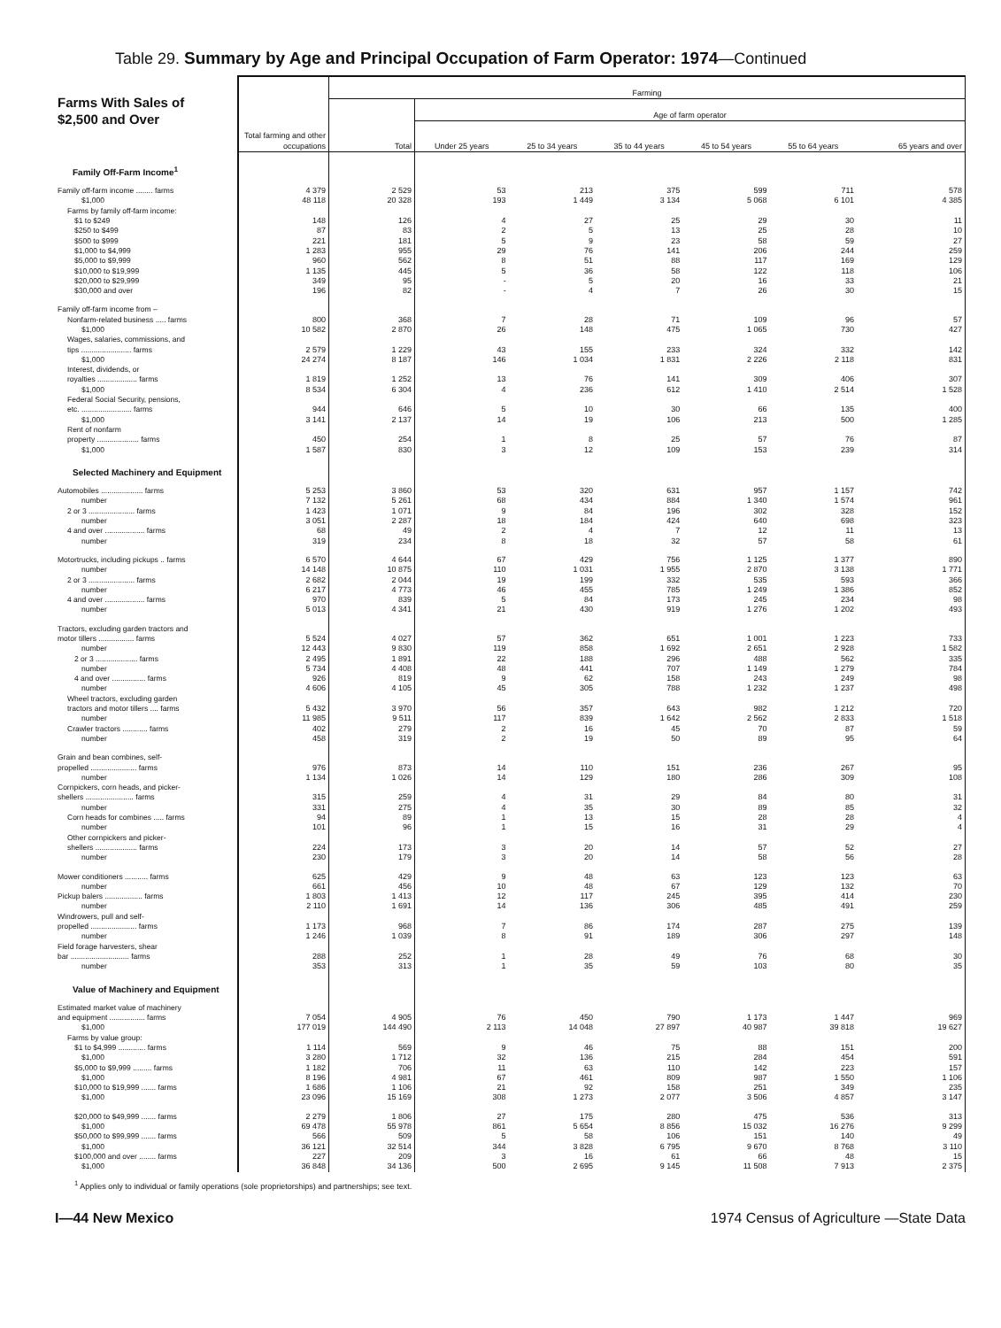Table 29. Summary by Age and Principal Occupation of Farm Operator: 1974—Continued
| Farms With Sales of $2,500 and Over | Total farming and other occupations | Farming | | | | | | |
| --- | --- | --- | --- | --- | --- | --- | --- | --- |
| | | Total | Age of farm operator | | | | | |
| | | | Under 25 years | 25 to 34 years | 35 to 44 years | 45 to 54 years | 55 to 64 years | 65 years and over |
| Family Off-Farm Income<sup>1</sup> | | | | | | | | |
| Family off-farm income ........ farms | 4 379 | 2 529 | 53 | 213 | 375 | 599 | 711 | 578 |
| $1,000 | 48 118 | 20 328 | 193 | 1 449 | 3 134 | 5 068 | 6 101 | 4 385 |
| Farms by family off-farm income: | | | | | | | | |
| $1 to $249 | 148 | 126 | 4 | 27 | 25 | 29 | 30 | 11 |
| $250 to $499 | 87 | 83 | 2 | 5 | 13 | 25 | 28 | 10 |
| $500 to $999 | 221 | 181 | 5 | 9 | 23 | 58 | 59 | 27 |
| $1,000 to $4,999 | 1 283 | 955 | 29 | 76 | 141 | 206 | 244 | 259 |
| $5,000 to $9,999 | 960 | 562 | 8 | 51 | 88 | 117 | 169 | 129 |
| $10,000 to $19,999 | 1 135 | 445 | 5 | 36 | 58 | 122 | 118 | 106 |
| $20,000 to $29,999 | 349 | 95 | - | 5 | 20 | 16 | 33 | 21 |
| $30,000 and over | 196 | 82 | - | 4 | 7 | 26 | 30 | 15 |
| Family off-farm income from – | | | | | | | | |
| Nonfarm-related business ..... farms | 800 | 368 | 7 | 28 | 71 | 109 | 96 | 57 |
| $1,000 | 10 582 | 2 870 | 26 | 148 | 475 | 1 065 | 730 | 427 |
| Wages, salaries, commissions, and | | | | | | | | |
| tips ........................ farms | 2 579 | 1 229 | 43 | 155 | 233 | 324 | 332 | 142 |
| $1,000 | 24 274 | 8 187 | 146 | 1 034 | 1 831 | 2 226 | 2 118 | 831 |
| Interest, dividends, or | | | | | | | | |
| royalties ................... farms | 1 819 | 1 252 | 13 | 76 | 141 | 309 | 406 | 307 |
| $1,000 | 8 534 | 6 304 | 4 | 236 | 612 | 1 410 | 2 514 | 1 528 |
| Federal Social Security, pensions, | | | | | | | | |
| etc. ........................ farms | 944 | 646 | 5 | 10 | 30 | 66 | 135 | 400 |
| $1,000 | 3 141 | 2 137 | 14 | 19 | 106 | 213 | 500 | 1 285 |
| Rent of nonfarm | | | | | | | | |
| property .................... farms | 450 | 254 | 1 | 8 | 25 | 57 | 76 | 87 |
| $1,000 | 1 587 | 830 | 3 | 12 | 109 | 153 | 239 | 314 |
| Selected Machinery and Equipment | | | | | | | | |
| Automobiles .................... farms | 5 253 | 3 860 | 53 | 320 | 631 | 957 | 1 157 | 742 |
| number | 7 132 | 5 261 | 68 | 434 | 884 | 1 340 | 1 574 | 961 |
| 2 or 3 ...................... farms | 1 423 | 1 071 | 9 | 84 | 196 | 302 | 328 | 152 |
| number | 3 051 | 2 287 | 18 | 184 | 424 | 640 | 698 | 323 |
| 4 and over ................... farms | 68 | 49 | 2 | 4 | 7 | 12 | 11 | 13 |
| number | 319 | 234 | 8 | 18 | 32 | 57 | 58 | 61 |
| Motortrucks, including pickups .. farms | 6 570 | 4 644 | 67 | 429 | 756 | 1 125 | 1 377 | 890 |
| number | 14 148 | 10 875 | 110 | 1 031 | 1 955 | 2 870 | 3 138 | 1 771 |
| 2 or 3 ...................... farms | 2 682 | 2 044 | 19 | 199 | 332 | 535 | 593 | 366 |
| number | 6 217 | 4 773 | 46 | 455 | 785 | 1 249 | 1 386 | 852 |
| 4 and over ................... farms | 970 | 839 | 5 | 84 | 173 | 245 | 234 | 98 |
| number | 5 013 | 4 341 | 21 | 430 | 919 | 1 276 | 1 202 | 493 |
| Tractors, excluding garden tractors and | | | | | | | | |
| motor tillers ................. farms | 5 524 | 4 027 | 57 | 362 | 651 | 1 001 | 1 223 | 733 |
| number | 12 443 | 9 830 | 119 | 858 | 1 692 | 2 651 | 2 928 | 1 582 |
| 2 or 3 .................... farms | 2 495 | 1 891 | 22 | 188 | 296 | 488 | 562 | 335 |
| number | 5 734 | 4 408 | 48 | 441 | 707 | 1 149 | 1 279 | 784 |
| 4 and over ................ farms | 926 | 819 | 9 | 62 | 158 | 243 | 249 | 98 |
| number | 4 606 | 4 105 | 45 | 305 | 788 | 1 232 | 1 237 | 498 |
| Wheel tractors, excluding garden | | | | | | | | |
| tractors and motor tillers .... farms | 5 432 | 3 970 | 56 | 357 | 643 | 982 | 1 212 | 720 |
| number | 11 985 | 9 511 | 117 | 839 | 1 642 | 2 562 | 2 833 | 1 518 |
| Crawler tractors ............ farms | 402 | 279 | 2 | 16 | 45 | 70 | 87 | 59 |
| number | 458 | 319 | 2 | 19 | 50 | 89 | 95 | 64 |
| Grain and bean combines, self- | | | | | | | | |
| propelled ...................... farms | 976 | 873 | 14 | 110 | 151 | 236 | 267 | 95 |
| number | 1 134 | 1 026 | 14 | 129 | 180 | 286 | 309 | 108 |
| Cornpickers, corn heads, and picker- | | | | | | | | |
| shellers ....................... farms | 315 | 259 | 4 | 31 | 29 | 84 | 80 | 31 |
| number | 331 | 275 | 4 | 35 | 30 | 89 | 85 | 32 |
| Corn heads for combines ..... farms | 94 | 89 | 1 | 13 | 15 | 28 | 28 | 4 |
| number | 101 | 96 | 1 | 15 | 16 | 31 | 29 | 4 |
| Other cornpickers and picker- | | | | | | | | |
| shellers .................... farms | 224 | 173 | 3 | 20 | 14 | 57 | 52 | 27 |
| number | 230 | 179 | 3 | 20 | 14 | 58 | 56 | 28 |
| Mower conditioners ........... farms | 625 | 429 | 9 | 48 | 63 | 123 | 123 | 63 |
| number | 661 | 456 | 10 | 48 | 67 | 129 | 132 | 70 |
| Pickup balers .................. farms | 1 803 | 1 413 | 12 | 117 | 245 | 395 | 414 | 230 |
| number | 2 110 | 1 691 | 14 | 136 | 306 | 485 | 491 | 259 |
| Windrowers, pull and self- | | | | | | | | |
| propelled ...................... farms | 1 173 | 968 | 7 | 86 | 174 | 287 | 275 | 139 |
| number | 1 246 | 1 039 | 8 | 91 | 189 | 306 | 297 | 148 |
| Field forage harvesters, shear | | | | | | | | |
| bar ............................ farms | 288 | 252 | 1 | 28 | 49 | 76 | 68 | 30 |
| number | 353 | 313 | 1 | 35 | 59 | 103 | 80 | 35 |
| Value of Machinery and Equipment | | | | | | | | |
| Estimated market value of machinery | | | | | | | | |
| and equipment ................. farms | 7 054 | 4 905 | 76 | 450 | 790 | 1 173 | 1 447 | 969 |
| $1,000 | 177 019 | 144 490 | 2 113 | 14 048 | 27 897 | 40 987 | 39 818 | 19 627 |
| Farms by value group: | | | | | | | | |
| $1 to $4,999 ............. farms | 1 114 | 569 | 9 | 46 | 75 | 88 | 151 | 200 |
| $1,000 | 3 280 | 1 712 | 32 | 136 | 215 | 284 | 454 | 591 |
| $5,000 to $9,999 ......... farms | 1 182 | 706 | 11 | 63 | 110 | 142 | 223 | 157 |
| $1,000 | 8 196 | 4 981 | 67 | 461 | 809 | 987 | 1 550 | 1 106 |
| $10,000 to $19,999 ....... farms | 1 686 | 1 106 | 21 | 92 | 158 | 251 | 349 | 235 |
| $1,000 | 23 096 | 15 169 | 308 | 1 273 | 2 077 | 3 506 | 4 857 | 3 147 |
| $20,000 to $49,999 ....... farms | 2 279 | 1 806 | 27 | 175 | 280 | 475 | 536 | 313 |
| $1,000 | 69 478 | 55 978 | 861 | 5 654 | 8 856 | 15 032 | 16 276 | 9 299 |
| $50,000 to $99,999 ....... farms | 566 | 509 | 5 | 58 | 106 | 151 | 140 | 49 |
| $1,000 | 36 121 | 32 514 | 344 | 3 828 | 6 795 | 9 670 | 8 768 | 3 110 |
| $100,000 and over ........ farms | 227 | 209 | 3 | 16 | 61 | 66 | 48 | 15 |
| $1,000 | 36 848 | 34 136 | 500 | 2 695 | 9 145 | 11 508 | 7 913 | 2 375 |
<sup>1</sup> Applies only to individual or family operations (sole proprietorships) and partnerships; see text.
I—44 New Mexico 1974 Census of Agriculture —State Data